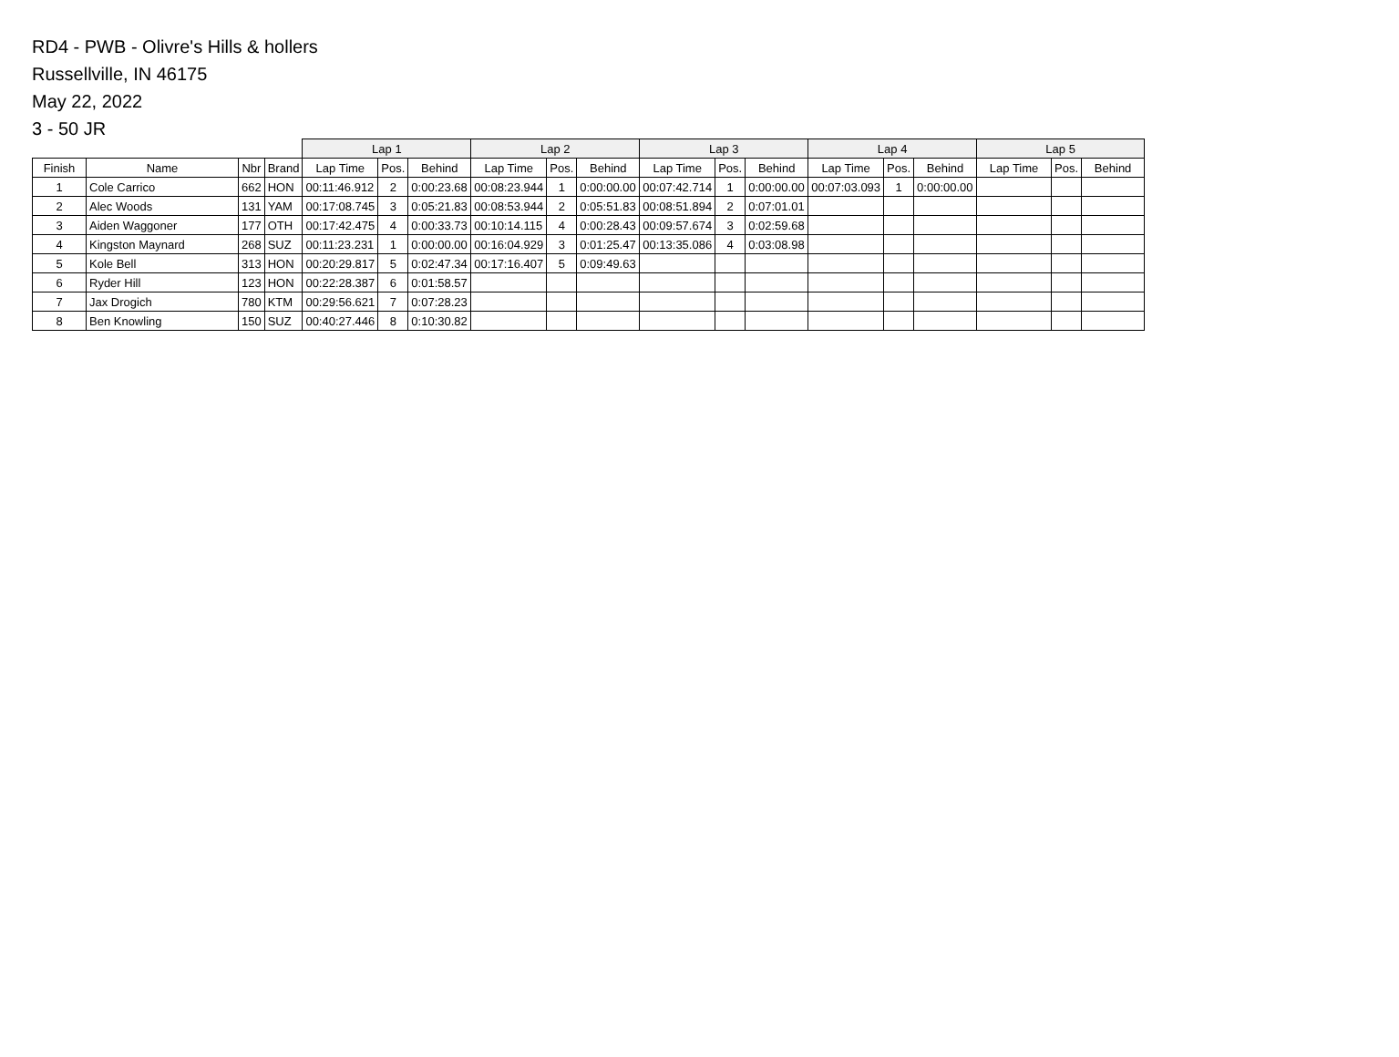RD4 - PWB - Olivre's Hills & hollers
Russellville, IN 46175
May 22, 2022
3 - 50 JR
| | | | | Lap 1 | | | Lap 2 | | | Lap 3 | | | Lap 4 | | | Lap 5 | | |
| --- | --- | --- | --- | --- | --- | --- | --- | --- | --- | --- | --- | --- | --- | --- | --- | --- | --- | --- |
| Finish | Name | Nbr | Brand | Lap Time | Pos. | Behind | Lap Time | Pos. | Behind | Lap Time | Pos. | Behind | Lap Time | Pos. | Behind | Lap Time | Pos. | Behind |
| 1 | Cole Carrico | 662 | HON | 00:11:46.912 | 2 | 0:00:23.68 | 00:08:23.944 | 1 | 0:00:00.00 | 00:07:42.714 | 1 | 0:00:00.00 | 00:07:03.093 | 1 | 0:00:00.00 | | | |
| 2 | Alec Woods | 131 | YAM | 00:17:08.745 | 3 | 0:05:21.83 | 00:08:53.944 | 2 | 0:05:51.83 | 00:08:51.894 | 2 | 0:07:01.01 | | | | | | |
| 3 | Aiden Waggoner | 177 | OTH | 00:17:42.475 | 4 | 0:00:33.73 | 00:10:14.115 | 4 | 0:00:28.43 | 00:09:57.674 | 3 | 0:02:59.68 | | | | | | |
| 4 | Kingston Maynard | 268 | SUZ | 00:11:23.231 | 1 | 0:00:00.00 | 00:16:04.929 | 3 | 0:01:25.47 | 00:13:35.086 | 4 | 0:03:08.98 | | | | | | |
| 5 | Kole Bell | 313 | HON | 00:20:29.817 | 5 | 0:02:47.34 | 00:17:16.407 | 5 | 0:09:49.63 | | | | | | | | | |
| 6 | Ryder Hill | 123 | HON | 00:22:28.387 | 6 | 0:01:58.57 | | | | | | | | | | | | |
| 7 | Jax Drogich | 780 | KTM | 00:29:56.621 | 7 | 0:07:28.23 | | | | | | | | | | | | |
| 8 | Ben Knowling | 150 | SUZ | 00:40:27.446 | 8 | 0:10:30.82 | | | | | | | | | | | | |